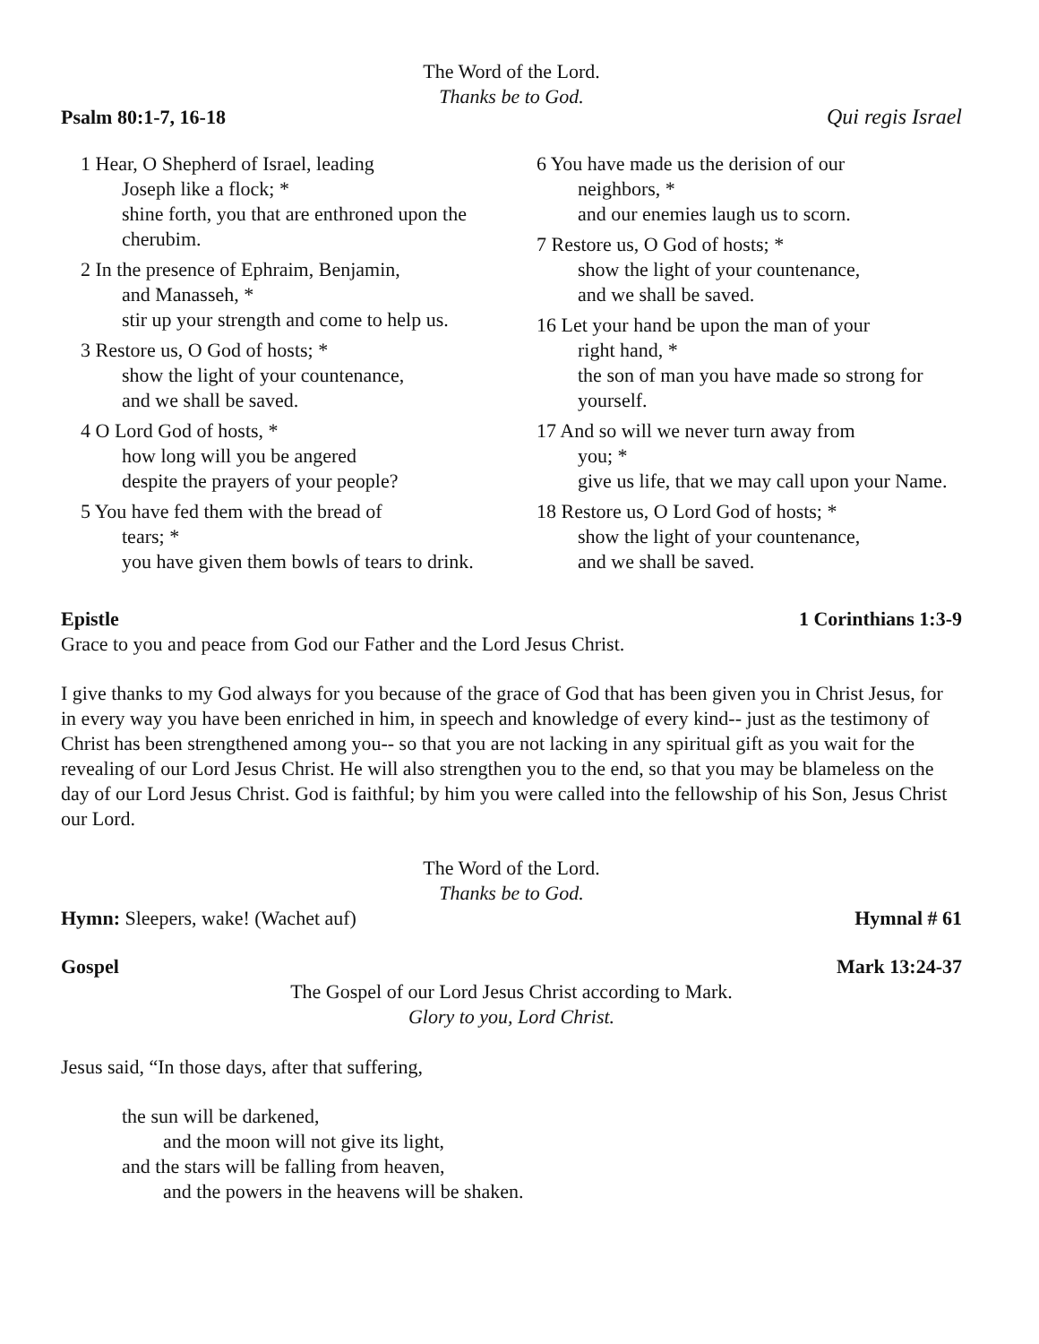The Word of the Lord.
Thanks be to God.
Psalm 80:1-7, 16-18 Qui regis Israel
1 Hear, O Shepherd of Israel, leading
Joseph like a flock; *
shine forth, you that are enthroned upon the cherubim.
2 In the presence of Ephraim, Benjamin,
and Manasseh, *
stir up your strength and come to help us.
3 Restore us, O God of hosts; *
show the light of your countenance,
and we shall be saved.
4 O Lord God of hosts, *
how long will you be angered
despite the prayers of your people?
5 You have fed them with the bread of
tears; *
you have given them bowls of tears to drink.
6 You have made us the derision of our
neighbors, *
and our enemies laugh us to scorn.
7 Restore us, O God of hosts; *
show the light of your countenance,
and we shall be saved.
16 Let your hand be upon the man of your
right hand, *
the son of man you have made so strong for yourself.
17 And so will we never turn away from
you; *
give us life, that we may call upon your Name.
18 Restore us, O Lord God of hosts; *
show the light of your countenance,
and we shall be saved.
Epistle 1 Corinthians 1:3-9
Grace to you and peace from God our Father and the Lord Jesus Christ.
I give thanks to my God always for you because of the grace of God that has been given you in Christ Jesus, for in every way you have been enriched in him, in speech and knowledge of every kind-- just as the testimony of Christ has been strengthened among you-- so that you are not lacking in any spiritual gift as you wait for the revealing of our Lord Jesus Christ. He will also strengthen you to the end, so that you may be blameless on the day of our Lord Jesus Christ. God is faithful; by him you were called into the fellowship of his Son, Jesus Christ our Lord.
The Word of the Lord.
Thanks be to God.
Hymn: Sleepers, wake! (Wachet auf) Hymnal # 61
Gospel Mark 13:24-37
The Gospel of our Lord Jesus Christ according to Mark.
Glory to you, Lord Christ.
Jesus said, “In those days, after that suffering,
the sun will be darkened,
and the moon will not give its light,
and the stars will be falling from heaven,
and the powers in the heavens will be shaken.